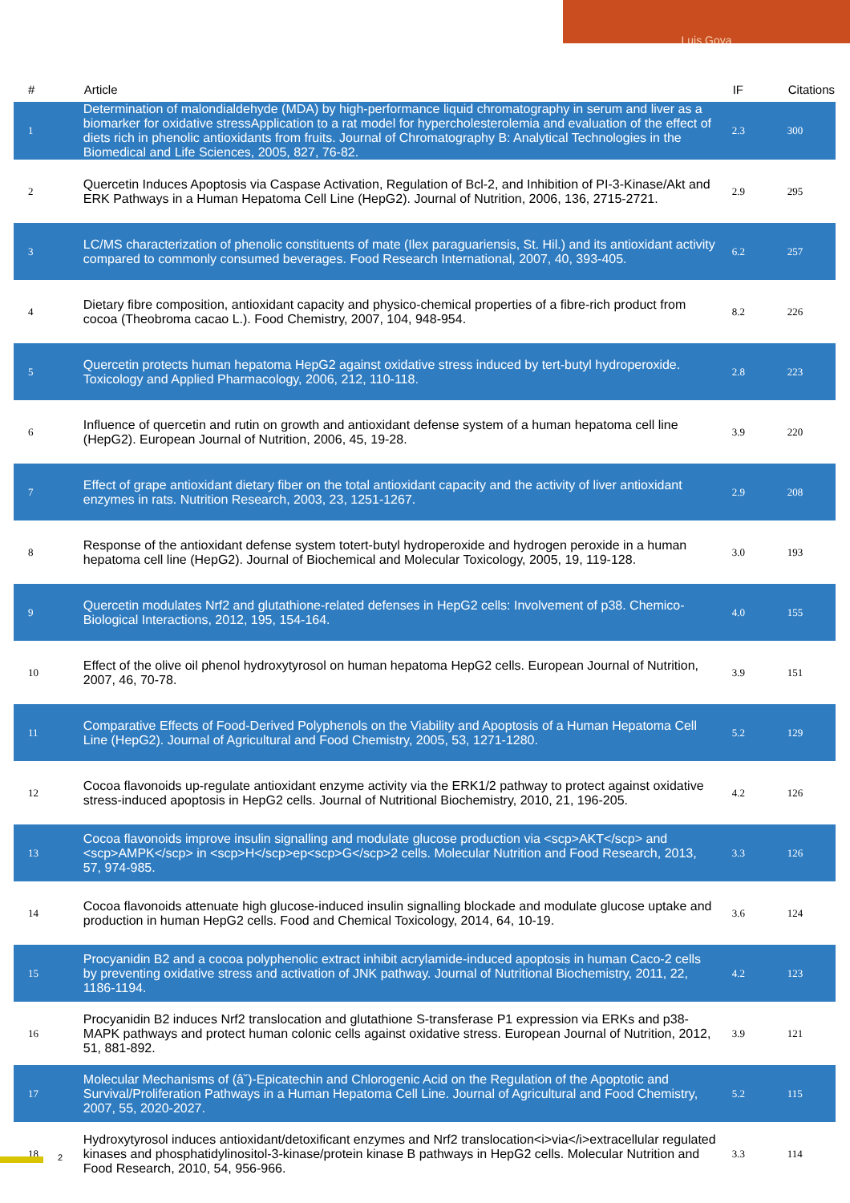Luis Goya
| # | Article | IF | Citations |
| --- | --- | --- | --- |
| 1 | Determination of malondialdehyde (MDA) by high-performance liquid chromatography in serum and liver as a biomarker for oxidative stressApplication to a rat model for hypercholesterolemia and evaluation of the effect of diets rich in phenolic antioxidants from fruits. Journal of Chromatography B: Analytical Technologies in the Biomedical and Life Sciences, 2005, 827, 76-82. | 2.3 | 300 |
| 2 | Quercetin Induces Apoptosis via Caspase Activation, Regulation of Bcl-2, and Inhibition of PI-3-Kinase/Akt and ERK Pathways in a Human Hepatoma Cell Line (HepG2). Journal of Nutrition, 2006, 136, 2715-2721. | 2.9 | 295 |
| 3 | LC/MS characterization of phenolic constituents of mate (Ilex paraguariensis, St. Hil.) and its antioxidant activity compared to commonly consumed beverages. Food Research International, 2007, 40, 393-405. | 6.2 | 257 |
| 4 | Dietary fibre composition, antioxidant capacity and physico-chemical properties of a fibre-rich product from cocoa (Theobroma cacao L.). Food Chemistry, 2007, 104, 948-954. | 8.2 | 226 |
| 5 | Quercetin protects human hepatoma HepG2 against oxidative stress induced by tert-butyl hydroperoxide. Toxicology and Applied Pharmacology, 2006, 212, 110-118. | 2.8 | 223 |
| 6 | Influence of quercetin and rutin on growth and antioxidant defense system of a human hepatoma cell line (HepG2). European Journal of Nutrition, 2006, 45, 19-28. | 3.9 | 220 |
| 7 | Effect of grape antioxidant dietary fiber on the total antioxidant capacity and the activity of liver antioxidant enzymes in rats. Nutrition Research, 2003, 23, 1251-1267. | 2.9 | 208 |
| 8 | Response of the antioxidant defense system totert-butyl hydroperoxide and hydrogen peroxide in a human hepatoma cell line (HepG2). Journal of Biochemical and Molecular Toxicology, 2005, 19, 119-128. | 3.0 | 193 |
| 9 | Quercetin modulates Nrf2 and glutathione-related defenses in HepG2 cells: Involvement of p38. Chemico-Biological Interactions, 2012, 195, 154-164. | 4.0 | 155 |
| 10 | Effect of the olive oil phenol hydroxytyrosol on human hepatoma HepG2 cells. European Journal of Nutrition, 2007, 46, 70-78. | 3.9 | 151 |
| 11 | Comparative Effects of Food-Derived Polyphenols on the Viability and Apoptosis of a Human Hepatoma Cell Line (HepG2). Journal of Agricultural and Food Chemistry, 2005, 53, 1271-1280. | 5.2 | 129 |
| 12 | Cocoa flavonoids up-regulate antioxidant enzyme activity via the ERK1/2 pathway to protect against oxidative stress-induced apoptosis in HepG2 cells. Journal of Nutritional Biochemistry, 2010, 21, 196-205. | 4.2 | 126 |
| 13 | Cocoa flavonoids improve insulin signalling and modulate glucose production via <scp>AKT</scp> and <scp>AMPK</scp> in <scp>H</scp>ep<scp>G</scp>2 cells. Molecular Nutrition and Food Research, 2013, 57, 974-985. | 3.3 | 126 |
| 14 | Cocoa flavonoids attenuate high glucose-induced insulin signalling blockade and modulate glucose uptake and production in human HepG2 cells. Food and Chemical Toxicology, 2014, 64, 10-19. | 3.6 | 124 |
| 15 | Procyanidin B2 and a cocoa polyphenolic extract inhibit acrylamide-induced apoptosis in human Caco-2 cells by preventing oxidative stress and activation of JNK pathway. Journal of Nutritional Biochemistry, 2011, 22, 1186-1194. | 4.2 | 123 |
| 16 | Procyanidin B2 induces Nrf2 translocation and glutathione S-transferase P1 expression via ERKs and p38-MAPK pathways and protect human colonic cells against oxidative stress. European Journal of Nutrition, 2012, 51, 881-892. | 3.9 | 121 |
| 17 | Molecular Mechanisms of (â˘)-Epicatechin and Chlorogenic Acid on the Regulation of the Apoptotic and Survival/Proliferation Pathways in a Human Hepatoma Cell Line. Journal of Agricultural and Food Chemistry, 2007, 55, 2020-2027. | 5.2 | 115 |
| 18 | Hydroxytyrosol induces antioxidant/detoxificant enzymes and Nrf2 translocation<i>via</i>extracellular regulated kinases and phosphatidylinositol-3-kinase/protein kinase B pathways in HepG2 cells. Molecular Nutrition and Food Research, 2010, 54, 956-966. | 3.3 | 114 |
2